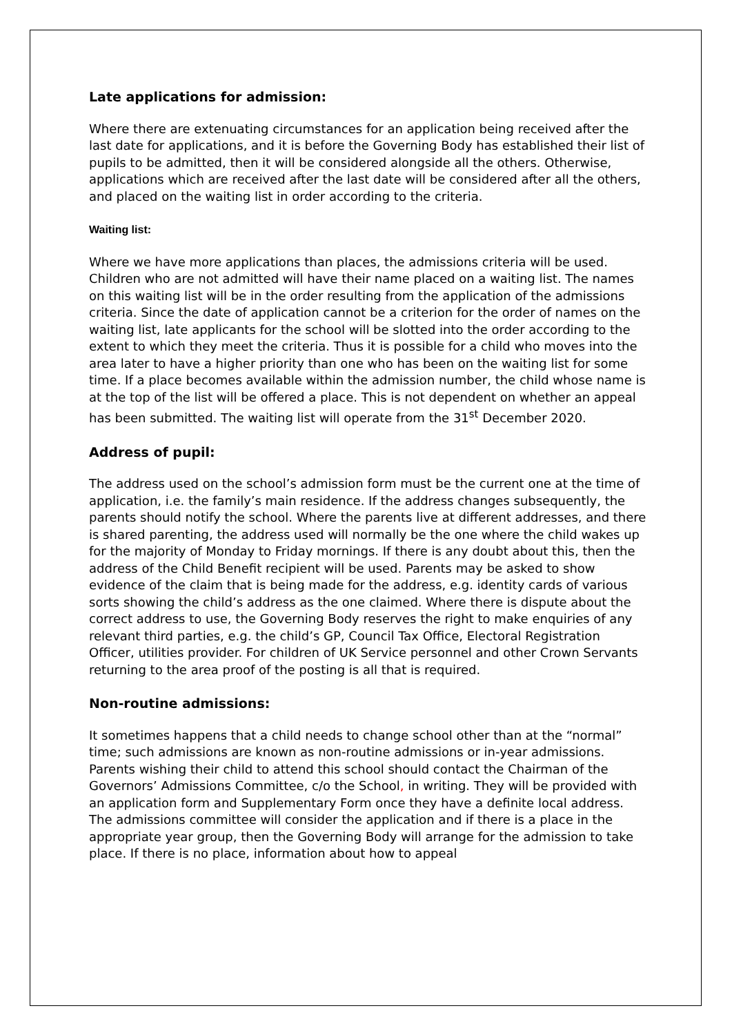Late applications for admission:
Where there are extenuating circumstances for an application being received after the last date for applications, and it is before the Governing Body has established their list of pupils to be admitted, then it will be considered alongside all the others. Otherwise, applications which are received after the last date will be considered after all the others, and placed on the waiting list in order according to the criteria.
Waiting list:
Where we have more applications than places, the admissions criteria will be used. Children who are not admitted will have their name placed on a waiting list. The names on this waiting list will be in the order resulting from the application of the admissions criteria. Since the date of application cannot be a criterion for the order of names on the waiting list, late applicants for the school will be slotted into the order according to the extent to which they meet the criteria. Thus it is possible for a child who moves into the area later to have a higher priority than one who has been on the waiting list for some time. If a place becomes available within the admission number, the child whose name is at the top of the list will be offered a place. This is not dependent on whether an appeal has been submitted. The waiting list will operate from the 31<sup>st</sup> December 2020.
Address of pupil:
The address used on the school’s admission form must be the current one at the time of application, i.e. the family’s main residence. If the address changes subsequently, the parents should notify the school. Where the parents live at different addresses, and there is shared parenting, the address used will normally be the one where the child wakes up for the majority of Monday to Friday mornings. If there is any doubt about this, then the address of the Child Benefit recipient will be used. Parents may be asked to show evidence of the claim that is being made for the address, e.g. identity cards of various sorts showing the child’s address as the one claimed. Where there is dispute about the correct address to use, the Governing Body reserves the right to make enquiries of any relevant third parties, e.g. the child’s GP, Council Tax Office, Electoral Registration Officer, utilities provider. For children of UK Service personnel and other Crown Servants returning to the area proof of the posting is all that is required.
Non-routine admissions:
It sometimes happens that a child needs to change school other than at the “normal” time; such admissions are known as non-routine admissions or in-year admissions. Parents wishing their child to attend this school should contact the Chairman of the Governors’ Admissions Committee, c/o the School, in writing. They will be provided with an application form and Supplementary Form once they have a definite local address. The admissions committee will consider the application and if there is a place in the appropriate year group, then the Governing Body will arrange for the admission to take place. If there is no place, information about how to appeal